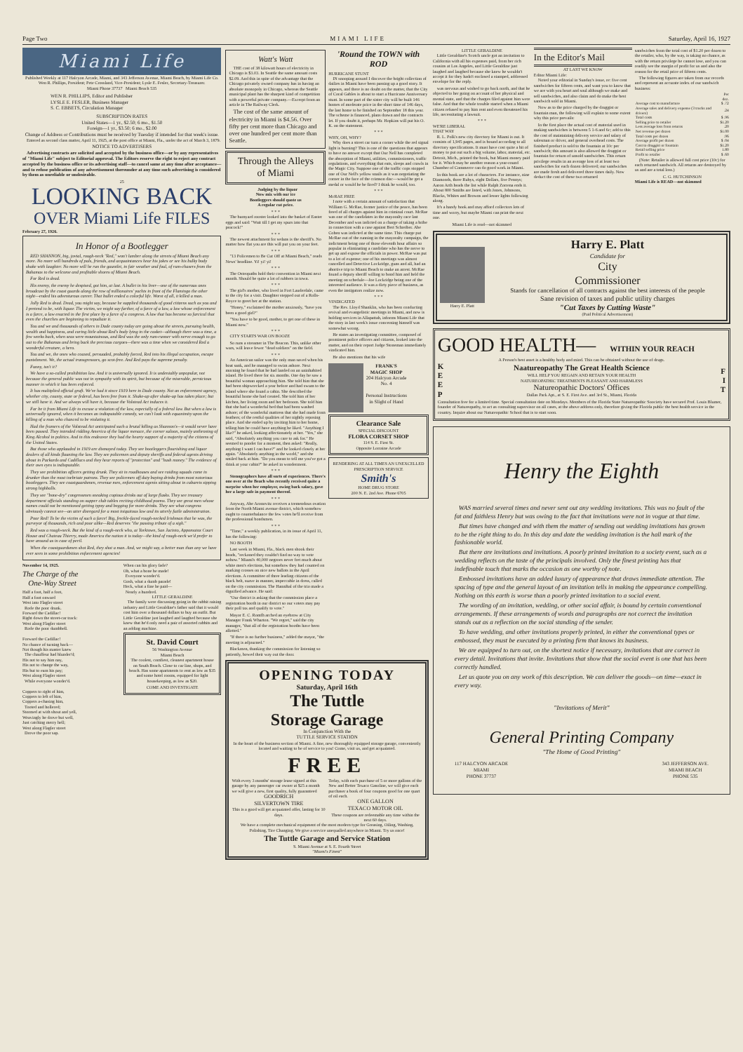Page Two MIAMI LIFE Saturday, April 16, 1927
Miami Life
Published Weekly at 117 Halcyon Arcade, Miami, and 343 Jefferson Avenue, Miami Beach, by Miami Life Co. Wen R. Phillips, President; Pete Crossland, Vice-President; Lysle E. Fesler, Secretary-Treasurer.
Miami Phone 37737 Miami Beach 535
WEN R. PHILLIPS, Editor and Publisher
LYSLE E. FESLER, Business Manager
S. C. EBBETS, Circulation Manager
SUBSCRIPTION RATES
United States—1 yr., $2.50; 6 mo., $1.50
Foreign—1 yr., $3.50; 6 mo., $2.00
Change of Address or Contributions must be received by Tuesday if intended for that week's issue.
Entered as second class matter, April 11, 1925, at the post office at Miami, Fla., under the act of March 3, 1879.
NOTICE TO ADVERTISERS
Advertising contracts are solicited and accepted by the business office—or by any representatives of "Miami Life" subject to Editorial approval. The Editors reserve the right to reject any contract accepted by the business office or its advertising staff—to cancel same at any time after acceptance—and to refuse publication of any advertisement thereunder at any time such advertising is considered by them as unreliable or undesirable.
25
LOOKING BACK
OVER Miami Life FILES
February 27, 1926.
In Honor of a Bootlegger
RED SHANNON, big, jovial, rough-neck "Red," won't lumber along the streets of Miami Beach any more. No more will hundreds of pals, friends, and acquaintances hear his jokes or see his bulky body shake with laughter. No more will he run the gauntlet, in fair weather and foul, of rum-chasers from the Bahamas to the welcome and profitable shores of Miami Beach.
For Red is dead.
His enemy, the enemy he despised, got him, at last. A bullet in his liver—one of the numerous ones broadcast by the coast guards along the row of millionaires' yachts in front of the Flamingo the other night—ended his adventurous career. That bullet ended a colorful life. Worst of all, it killed a man.
Jolly Red is dead. Dead, you might say, because he supplied thousands of good citizens such as you and I pretend to be, with liquor. The victim, we might say further, of a farce of a law, a law whose enforcement is a farce, a law enacted in the first place by a farce of a congress. A law that has become so farcical that even the churches are beginning to repudiate it.
You and we and thousands of others in Dade county today are going about the streets, pursuing health, wealth and happiness, and caring little about Red's body lying in the casket—although there was a time, a few weeks back, when seas were mountainous, and Red was the only rum-runner with nerve enough to go out to the Bahamas and bring back the precious cargoes—there was a time when we considered Red a wonderful creature, a hero.
You and we, the ones who coaxed, persuaded, probably forced, Red into his illegal occupation, escape punishment. We, the actual transgressors, go scot-free. And Red pays the supreme penalty.
Funny, isn't it?
We have a so-called prohibition law. And it is universally ignored. It is undeniably unpopular, not because the general public was not in sympathy with its spirit, but because of the miserable, pernicious manner in which it has been enforced.
It has multiplied official graft. We've had it since 1919 here in Dade county. Not an enforcement agency, whether city, county, state or federal, has been free from it. Shake-up after shake-up has taken place; but we still have it. And we always will have it, because the Volstead Act induces it.
Far be it from Miami Life to excuse a violation of the law, especially of a federal law. But when a law is universally ignored, when it becomes an indisputable comedy, we can't look with equanimity upon the killing of a man who chanced to be violating it.
Had the framers of the Volstead Act anticipated such a brutal killing as Shannon's—it would never have been passed. They intended ridding America of the liquor menace, the corner saloon, mainly unthroning of King Alcohol in politics. And in this endeavor they had the hearty support of a majority of the citizens of the United States.
But those who applauded in 1919 are dismayed today. They see bootleggers flourishing and liquor dealers of all kinds flaunting the law. They see policemen and deputy sheriffs and federal agents driving about in Packards and Cadillacs and they hear reports of "protection" and "hush money." The evidence of their own eyes is indisputable.
They see prohibition officers getting drunk. They sit in roadhouses and see raiding squads come in drunker than the most inebriate patrons. They see policemen off duty buying drinks from most notorious bootleggers. They see coastguardsmen, revenue men, enforcement agents sitting about in cabarets sipping strong highballs.
They see "bone-dry" congressmen sneaking copious drinks out of large flasks. They see treasury department officials standing on supper club tables reciting childhood poems. They see great men whose names could not be mentioned getting typsy and begging for more drinks. They see what congress obviously cannot see—an utter disregard for a most iniquitous law and its utterly futile administration.
Poor Red! To be the victim of such a farce! Big, freckle-faced rough-necked Irishman that he was, the purveyor of thousands, rich and poor alike—Red deserves "the passing tribute of a sigh."
Red was a rough-neck. But the kind of a rough-neck who, at Yorktown, San Jacinto, Appomatox Court House and Chateau Thierry, made America the nation it is today—the kind of rough-neck we'd prefer to have around us in case of peril.
When the coastguardsmen shot Red, they shot a man. And, we might say, a better man than any we have ever seen in some prohibition enforcement agencies!
November 14, 1925.
The Charge of the
One-Way Street
Half a foot, half a foot,
Half a foot onward
West into Flagler street
Rode the poor drunk.
Forward the Cadillac!
Right down the street-car track:
West along Flagler street
Rode the poor dumbbell.
Forward the Cadillac!
No chance of turning back—
Not though his master knew
The chauffeur had blunder'd;
His not to say him nay,
His not to change the way,
His but to earn his pay;
West along Flagler street
While everyone wonder'd.
Coppers to right of him,
Coppers to left of him,
Coppers a-chasing him,
Tooted and hollered;
Stormed at with shout and yell,
Weavingly he drove but well,
Just catching merry hell;
West along Flagler street
Drove the poor sap.
When can his glory fade?
Oh, what a bone he made!
Everyone wonder'd.
Gosh, what a dumb parade!
Heck, what a fine he paid—
Nearly a hundred.
LITTLE GERALDINE
The family were discussing going in the rabbit raising industry and Little Geraldine's father said that it would cost him over a thousand dollars to buy an outfit. But Little Geraldine just laughed and laughed because she knew that he'd only need a pair of assorted rabbits and an adding machine.
St. David Court
56 Washington Avenue
Miami Beach
The coolest, comfiest, cleanest apartment house on South Beach. Close to car line, shops, and beach. Has some apartments to rent as low as $35 and some hotel rooms, equipped for light housekeeping, as low as $20.
COME AND INVESTIGATE
Watt's Watt
THE cost of 38 kilowatt hours of electricity in Chicago is $3.03. In Seattle the same amount costs $2.09. And this in spite of the advantage that the Chicago privately owned company has in having an absolute monopoly in Chicago, whereas the Seattle municipal plant has the sharpest kind of competition with a powerful private company.—Excerpt from an article in The Railway Clerk.
The cost of the same amount of electricity in Miami is $4.56. Over fifty per cent more than Chicago and over one hundred per cent more than Seattle.
Through the Alleys
of Miami
Judging by the liquor
Now mix with our ice
Bootleggers should quote us
A regular cut price.
* * *
The barnyard rooster looked into the basket of Easter eggs and said: "Wait till I get my spurs into that peacock!"
* * *
The newest attachment for sedans is the sheriff's. No matter how flat you are this will put you on your feet.
* * *
"13 Policemen to Be Cut Off at Miami Beach," reads News' headline. Yi! yi! yi!
* * *
The Osteopaths hold their convention in Miami next month. Should be quite a lot of rubbers in town.
* * *
The girl's mother, who lived in Fort Lauderdale, came to the city for a visit. Daughter stepped out of a Rolls-Royce to greet her at the station.
"Honey," exclaimed the mother anxiously, "have you been a good girl?"
"You have to be good, mother, to get one of these in Miami now."
* * *
CITY STARTS WAR ON BOOZE
So runs a streamer in The Beacon. This, unlike other wars, will leave fewer "dead soldiers" on the field.
* * *
An American sailor was the only man saved when his boat sank, and he managed to swim ashore. Next morning he found that he had landed on an uninhabited island. He lived there for six months. One day he saw a beautiful woman approaching him. She told him that she had been shipwrecked a year before and had swum to the island where she found a cabin. She described the beautiful home she had created. She told him of her kitchen, her living room and her bedroom. She told him that she had a wonderful bed that had been washed ashore; of the wonderful mattress that she had made from feathers; of the restful qualities of her nightly reposing place. And she ended up by inviting him to her home, telling him he could have anything he liked. "Anything I like?" he asked, looking affectionately at her. "Yes," she said, "Absolutely anything you care to ask for." He seemed to ponder for a moment, then asked: "Really, anything I want I can have?" and he looked closely at her again. "Absolutely anything in the world," and she smiled back at him. "Do you mean to tell me you've got a drink at your cabin?" he asked in wonderment.
* * *
Stenographers have all sorts of experiences. There's one over at the Beach who recently received quite a surprise when her employer, owing back salary, gave her a large safe in payment thereof.
* * *
Anyway, Abe Aronovitz receives a tremendous ovation from the North Miami avenue district, which somehow ought to counterbalance the few votes he'll receive from the professional bondsmen.
* * *
"Time," a weekly publication, in its issue of April 11, has the following:
NO BOOTH
Last week in Miami, Fla., black men shook their heads, "reckoned they couldn't find no way to vote nohow." Miami's 40,000 negroes never fret much about white men's elections, but somehow they had counted on marking crosses on nice new ballots in the April elections. A committee of three leading citizens of the black belt, suave in manner, impeccable in dress, called on the city commission. The Hannibal of the trio made a dignified advance. He said:
"Our district is asking that the commission place a registration booth in our district so our voters may pay their poll tax and qualify to vote."
Mayor E. C. Romfh arched an eyebrow at City Manager Frank Wharton. "We regret," said the city manager, "that all of the registration booths have been allotted."
"If there is no further business," added the mayor, "the meeting is adjourned."
Blackmen, thanking the commission for listening so patiently, bowed their way out the door.
'Round the TOWN with ROD
HURRICANE STUNT
IN snooping around I discover the bright collection of dailies in Miami have been passing up a good story. It appears, and there is no doubt on the matter, that the City of Coral Gables is about to start a Hurricane Anniversary stunt. In some part of the sister city will be built 146 homes of moderate price in the short time of 146 days, the last home to be finished on September 18 this year. The scheme is financed, plans drawn and the contracts let. If you doubt it, perhaps Mr. Hopkins will put his O. K. on the statement.
* * *
WHY, OH, WHY?
Why does a street car turn a corner while the red signal light is burning? This is one of the questions that appears to have no answer except that Our Nell has completed the absorption of Miami, utilities, commissioners, traffic regulations, and everything that eats, sleeps and crawls in the Magic City. Suppose one of the traffic cops stopped one of Our Nell's yellow snails as it was negotiating the corner in the face of the crimson disc—would he get a medal or would he be fired? I think he would, too.
* * *
McRAE FREE
I note with a certain amount of satisfaction that William G. McRae, former justice of the peace, has been freed of all charges against him in criminal court. McRae was one of the candidates in the mayoralty race last December and was indicted on a charge of taking a bribe in connection with a case against Bert Schreiber. Abe Cohen was indicted at the same time. This charge put McRae out of the running in the mayoralty campaign, the indictment being one of those eleventh hour affairs so popular in eliminating a candidate who has the nerve to get up and expose the officials in power. McRae was put to a lot of expense; one of his meetings was almost cancelled and Detective Lockridge, guns and all, had an abortive trip to Miami Beach to make an arrest. McRae found a deputy sheriff willing to bond him and held the meeting on schedule—Joe Lockridge being one of the interested audience. It was a dirty piece of business, as even the instigators realize now.
* * *
VINDICATED
The Rev. Lloyd Shanklin, who has been conducting revival and evangelistic meetings in Miami, and now is holding services in Allapattah, informs Miami Life that the story in last week's issue concerning himself was somewhat wrong.
He states an investigating committee, composed of prominent police officers and citizens, looked into the matter, and on their report Judge Stoneman immediately vindicated him.
He also mentions that his wife
FRANK'S
MAGIC SHOP
204 Halcyon Arcade
No. 4
Personal Instructions
in Slight of Hand
Clearance Sale
SPECIAL DISCOUNT
FLORA CORSET SHOP
114 S. E. First St.
Opposite Lorraine Arcade
RENDERING AT ALL TIMES AN UNEXCELLED PRESCRIPTION SERVICE
Smith's
HOME DRUG STORE
200 N. E. 2nd Ave. Phone 6705
OPENING TODAY
Saturday, April 16th
The Tuttle
Storage Garage
In Conjunction With the
TUTTLE SERVICE STATION
In the heart of the business section of Miami. A fine, new thoroughly equipped storage garage, conveniently located and waiting to be of service to you! Come, visit us, and get acquainted.
FREE
With every 3 months' storage lease signed at this garage by any passenger car owner at $25 a month we will give a new, first quality, fully guaranteed
GOODRICH
SILVERTOWN TIRE
This is a good will get acquainted offer, lasting for 10 days.
Today, with each purchase of 5 or more gallons of the New and Better Texaco Gasoline, we will give each purchaser a book of four coupons good for one quart of oil each.
ONE GALLON
TEXACO MOTOR OIL
These coupons are redeemable any time within the next 60 days.
We have a complete mechanical equipment of the most modern type for Greasing, Oiling, Washing, Polishing, Tire Changing. We give a service unequalled anywhere in Miami. Try us once!
The Tuttle Garage and Service Station
S. Miami Avenue at S. E. Fourth Street
"Miami's Finest"
LITTLE GERALDINE
Little Geraldine's Scotch uncle got an invitation to California with all his expenses paid, from her rich cousins at Los Angeles, and Little Geraldine just laughed and laughed because she knew he wouldn't accept it for they hadn't enclosed a stamped, addressed envelope for the reply.
was nervous and wished to go back north, and that he objected to her going on account of her physical and mental state, and that the charges filed against him were false. And that the whole trouble started when a Miami citizen refused to pay him rent and even threatened his life, necessitating a lawsuit.
* * *
WE'RE LIBERAL
THAT WAY
R. L. Polk's new city directory for Miami is out. It consists of 1,945 pages, and is bound according to all directory specifications. It must have cost quite a bit of money to put out such a big volume, labor, material, etc. Detroit, Mich., printed the book, but Miami money paid for it. Which may be another reason a year-round Chamber of Commerce can do good work in Miami.
In this book are a lot of characters. For instance, nine Diamonds, three Rubys, eight Dollars, five Pennys; Aaron Arth heads the list while Ralph Zorrena ends it. About 800 Smiths are listed, with Jones, Johnsons, Blacks, Whites and Browns and lesser lights following along.
It's a handy book and may afford collectors lots of time and worry, but maybe Miami can print the next one.
Miami Life is read—not skimmed
In the Editor's Mail
AT LAST WE KNOW
Editor Miami Life:
Noted your editorial in Sunday's issue, re: five cent sandwiches for fifteen cents, and want you to know that we are with you heart and soul although we make and sell sandwiches, and also claim and do make the best sandwich sold in Miami.
Now as to the price charged by the druggist or fountain man, the following will explain to some extent why this price prevails:
In the first place the actual cost of material used in making sandwiches is between 5 1-6 and 6c; add to this the cost of maintaining delivery service and salary of salesman or driver, and general overhead costs. The finished product is sold to the fountain at 10c per sandwich; this amount is also allowed the druggist or fountain for return of unsold sandwiches. This return privilege results in an average loss of at least two sandwiches for each dozen delivered; our sandwiches are made fresh and delivered three times daily. Now deduct the cost of these two returned
sandwiches from the total cost of $1.20 per dozen to the retailer, who, by the way, is taking no chance, as with the return privilege he cannot lose, and you can readily see the margin of profit for us and also the reason for the retail price of fifteen cents.
The following figures are taken from our records and represent an accurate index of our sandwich business:
| | Per doz. |
| Average cost to manufacture | $ .72 |
| Average sales and delivery expense (3 trucks and drivers) | .24 |
| Total costs | $ .96 |
| Selling price to retailer | $1.20 |
| Less average loss from returns | .20 |
| Net revenue per dozen | $1.00 |
| Total costs per dozen | .96 |
| Average profit per dozen | $ .04 |
| Cost to druggist or fountain | $1.20 |
| Retail selling price | 1.80 |
| Profit to retailer | $ .60 |
(Note: Retailer is allowed full cost price (10c) for each returned sandwich. All returns are destroyed by us and are a total loss.)
C. G. HUTCHINSON
Miami Life is READ—not skimmed
Harry E. Platt
Harry E. Platt
Candidate for
City
Commissioner
Stands for cancellation of all contracts against the best interests of the people
Sane revision of taxes and public utility charges
"Cut Taxes by Cutting Waste"
(Paid Political Advertisement)
GOOD HEALTH— WITHIN YOUR REACH
A Person's best asset is a healthy body and mind. This can be obtained without the use of drugs.
K
E
E
P
Naatureopathy The Great Health Science
WILL HELP YOU REGAIN AND RETAIN YOUR HEALTH
NATUREOPATHIC TREATMENTS PLEASANT AND HARMLESS
Natureopathic Doctors' Offices
Dallas Park Apt., at S. E. First Ave. and 3rd St., Miami, Florida
F
I
T
Consultation free for a limited time. Special consultation date on Mondays. Members of the Florida State Natureopathic Soociety have secured Prof. Louis Blumer, founder of Natureopathy, to act as consulting supervisor on all cases, at the above address only, therefore giving the Florida public the best health service in the country. Inquire about our Natureopathic School that is to start soon.
Henry the Eighth
WAS married several times and never sent out any wedding invitations. This was no fault of the fat and faithless Henry but was owing to the fact that invitations were not in vogue at that time.
But times have changed and with them the matter of sending out wedding invitations has grown to be the right thing to do. In this day and date the wedding invitation is the hall mark of the fashionable world.
But there are invitations and invitations. A poorly printed invitation to a society event, such as a wedding reflects on the taste of the principals involved. Only the finest printing has that indefinable touch that marks the occasion as one worthy of note.
Embossed invitations have an added luxury of appearance that draws immediate attention. The spacing of type and the general layout of an invitation tells in making the appearance compelling. Nothing on this earth is worse than a poorly printed invitation to a social event.
The wording of an invitation, wedding, or other social affair, is bound by certain conventional arrangements. If these arrangements of words and paragraphs are not correct the invitation stands out as a reflection on the social standing of the sender.
To have wedding, and other invitations properly printed, in either the conventional types or embossed, they must be executed by a printing firm that knows its business.
We are equipped to turn out, on the shortest notice if necessary, invitations that are correct in every detail. Invitations that invite. Invitations that show that the social event is one that has been correctly handled.
Let us quote you on any work of this description. We can deliver the goods—on time—exact in every way.
"Invitations of Merit"
General Printing Company
"The Home of Good Printing"
117 HALCYON ARCADE
MIAMI
PHONE 37737
343 JEFFERSON AVE.
MIAMI BEACH
PHONE 535